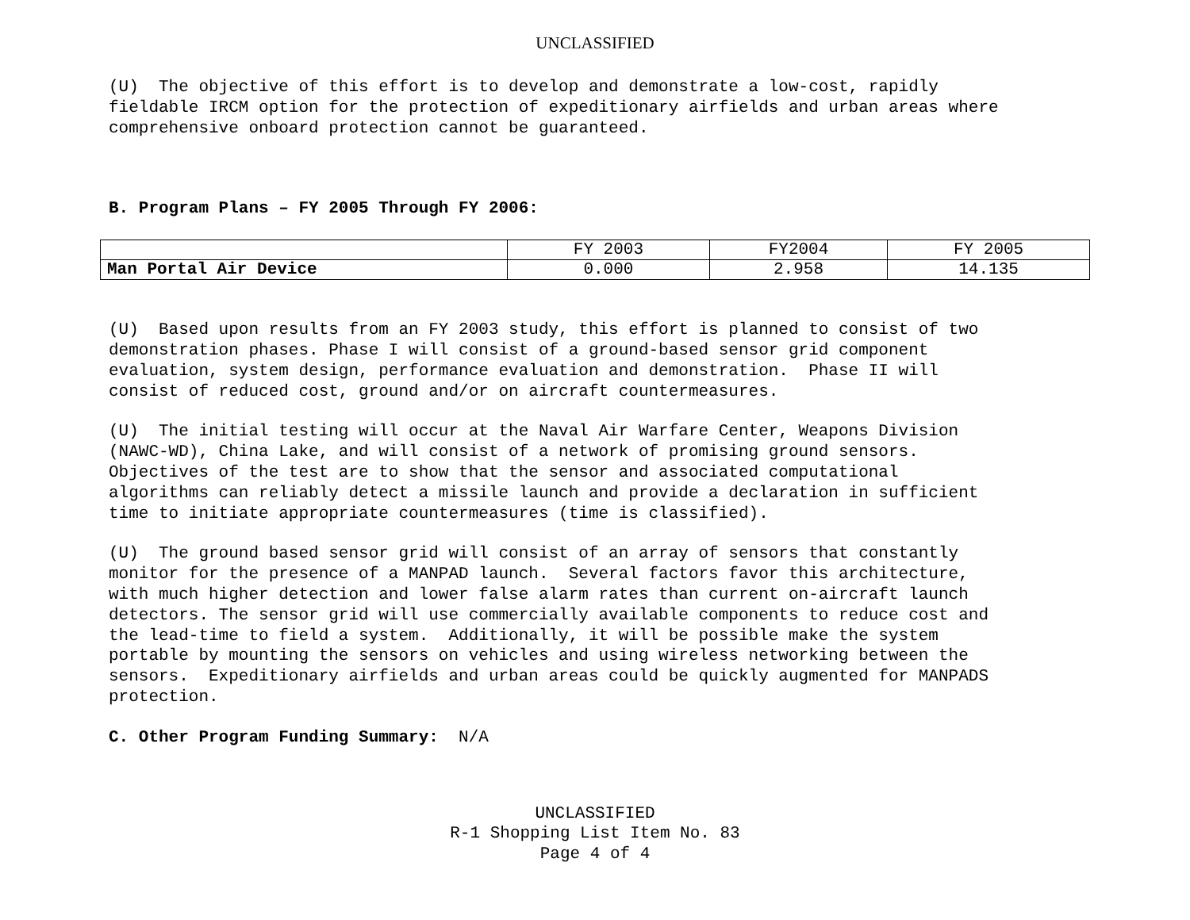UNCLASSIFIED
(U) The objective of this effort is to develop and demonstrate a low-cost, rapidly fieldable IRCM option for the protection of expeditionary airfields and urban areas where comprehensive onboard protection cannot be guaranteed.
B. Program Plans – FY 2005 Through FY 2006:
| | FY 2003 | FY2004 | FY 2005 |
| Man Portal Air Device | 0.000 | 2.958 | 14.135 |
(U) Based upon results from an FY 2003 study, this effort is planned to consist of two demonstration phases. Phase I will consist of a ground-based sensor grid component evaluation, system design, performance evaluation and demonstration. Phase II will consist of reduced cost, ground and/or on aircraft countermeasures.
(U) The initial testing will occur at the Naval Air Warfare Center, Weapons Division (NAWC-WD), China Lake, and will consist of a network of promising ground sensors. Objectives of the test are to show that the sensor and associated computational algorithms can reliably detect a missile launch and provide a declaration in sufficient time to initiate appropriate countermeasures (time is classified).
(U) The ground based sensor grid will consist of an array of sensors that constantly monitor for the presence of a MANPAD launch. Several factors favor this architecture, with much higher detection and lower false alarm rates than current on-aircraft launch detectors. The sensor grid will use commercially available components to reduce cost and the lead-time to field a system. Additionally, it will be possible make the system portable by mounting the sensors on vehicles and using wireless networking between the sensors. Expeditionary airfields and urban areas could be quickly augmented for MANPADS protection.
C. Other Program Funding Summary: N/A
UNCLASSIFIED
R-1 Shopping List Item No. 83
Page 4 of 4